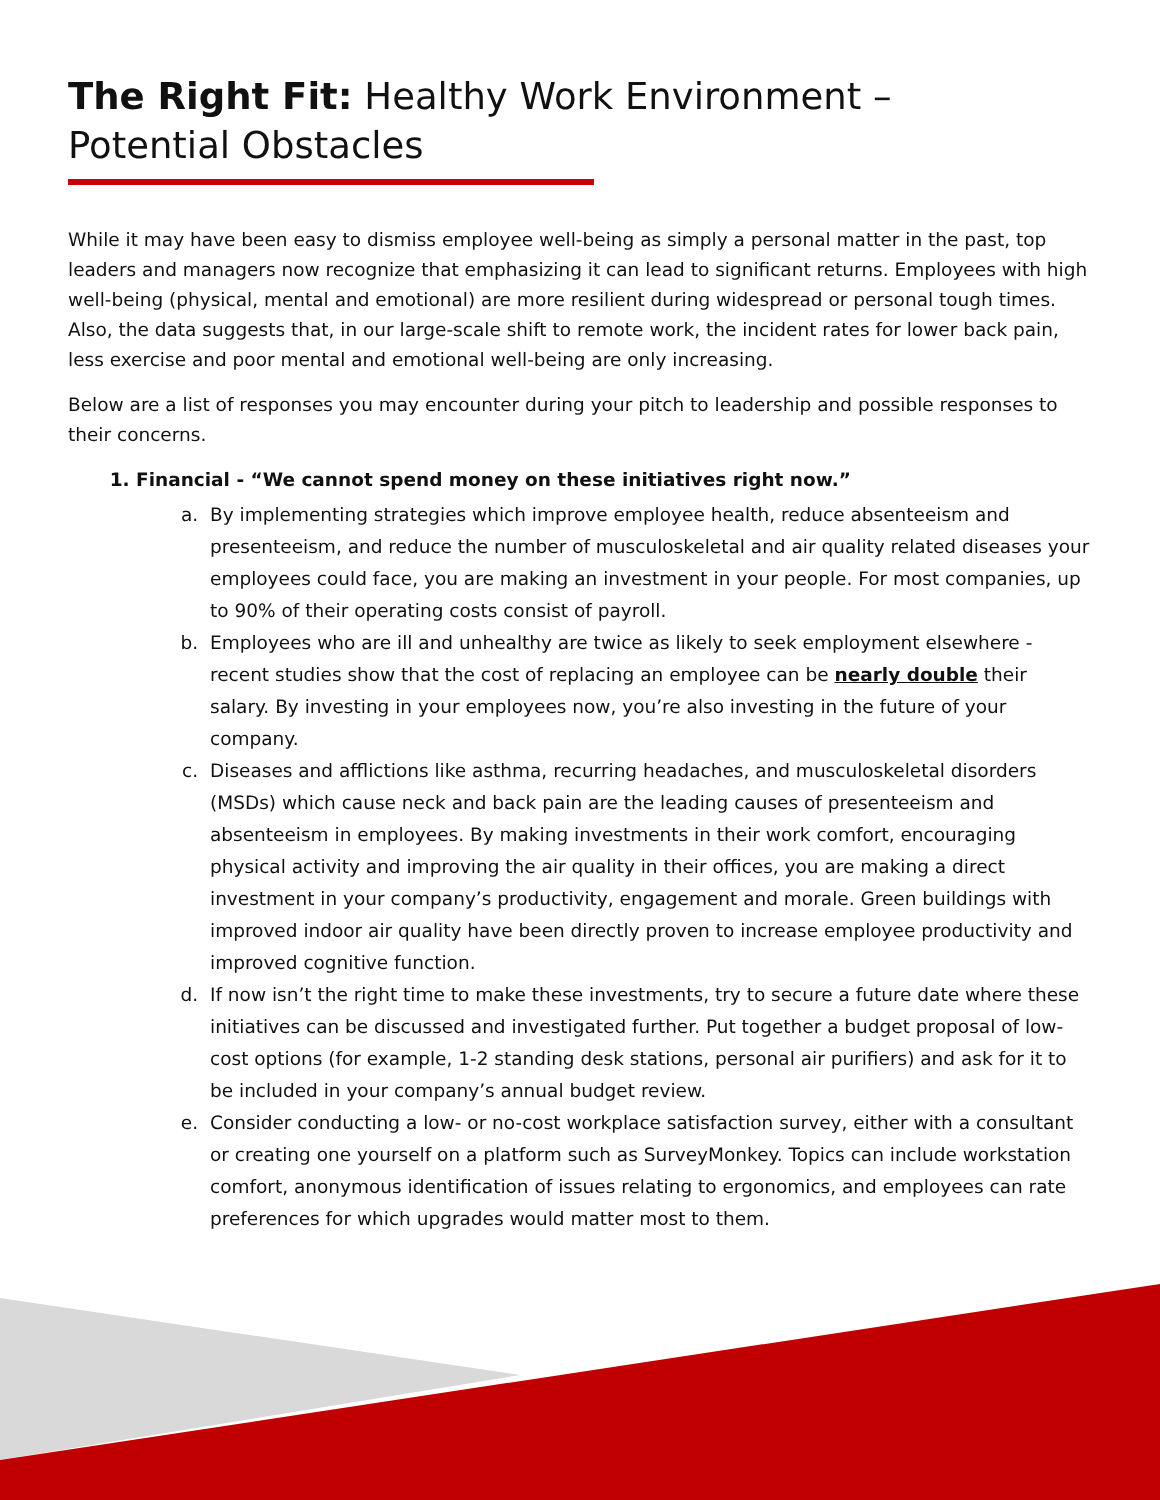The Right Fit: Healthy Work Environment – Potential Obstacles
While it may have been easy to dismiss employee well-being as simply a personal matter in the past, top leaders and managers now recognize that emphasizing it can lead to significant returns. Employees with high well-being (physical, mental and emotional) are more resilient during widespread or personal tough times. Also, the data suggests that, in our large-scale shift to remote work, the incident rates for lower back pain, less exercise and poor mental and emotional well-being are only increasing.
Below are a list of responses you may encounter during your pitch to leadership and possible responses to their concerns.
1. Financial - “We cannot spend money on these initiatives right now.”
a. By implementing strategies which improve employee health, reduce absenteeism and presenteeism, and reduce the number of musculoskeletal and air quality related diseases your employees could face, you are making an investment in your people. For most companies, up to 90% of their operating costs consist of payroll.
b. Employees who are ill and unhealthy are twice as likely to seek employment elsewhere - recent studies show that the cost of replacing an employee can be nearly double their salary. By investing in your employees now, you’re also investing in the future of your company.
c. Diseases and afflictions like asthma, recurring headaches, and musculoskeletal disorders (MSDs) which cause neck and back pain are the leading causes of presenteeism and absenteeism in employees. By making investments in their work comfort, encouraging physical activity and improving the air quality in their offices, you are making a direct investment in your company’s productivity, engagement and morale. Green buildings with improved indoor air quality have been directly proven to increase employee productivity and improved cognitive function.
d. If now isn’t the right time to make these investments, try to secure a future date where these initiatives can be discussed and investigated further. Put together a budget proposal of low-cost options (for example, 1-2 standing desk stations, personal air purifiers) and ask for it to be included in your company’s annual budget review.
e. Consider conducting a low- or no-cost workplace satisfaction survey, either with a consultant or creating one yourself on a platform such as SurveyMonkey. Topics can include workstation comfort, anonymous identification of issues relating to ergonomics, and employees can rate preferences for which upgrades would matter most to them.